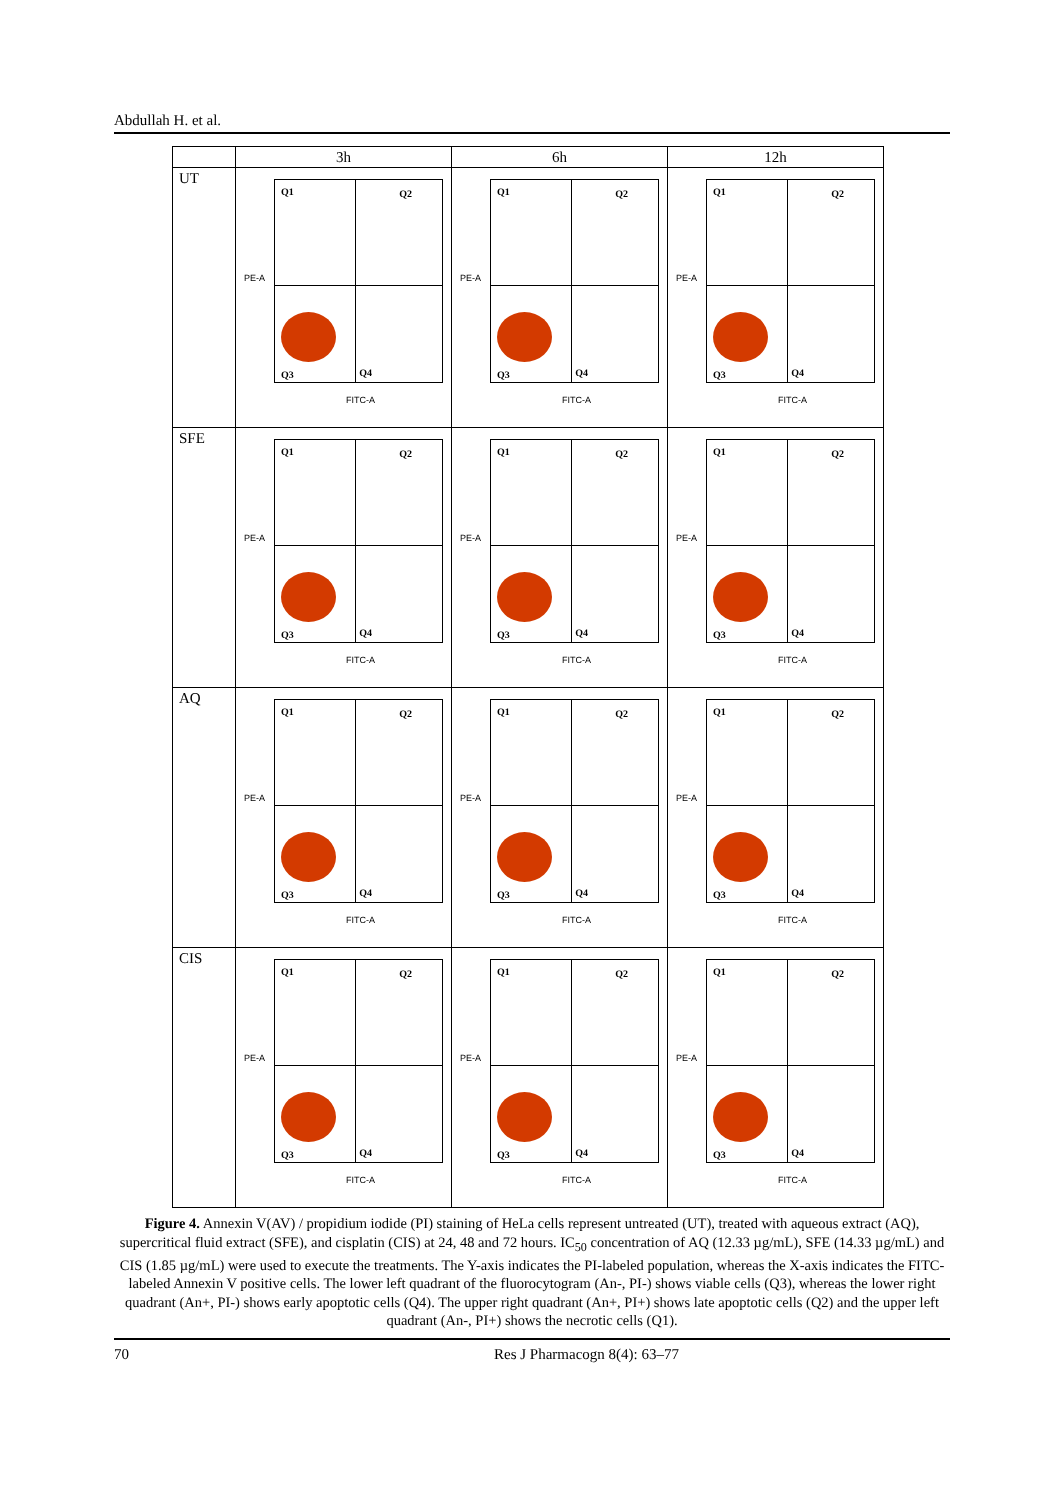Abdullah H. et al.
| | 3h | 6h | 12h |
| --- | --- | --- | --- |
| UT | PE-A Q1 Q2 Q3 Q4 FITC-A | PE-A Q1 Q2 Q3 Q4 FITC-A | PE-A Q1 Q2 Q3 Q4 FITC-A |
| SFE | PE-A Q1 Q2 Q3 Q4 FITC-A | PE-A Q1 Q2 Q3 Q4 FITC-A | PE-A Q1 Q2 Q3 Q4 FITC-A |
| AQ | PE-A Q1 Q2 Q3 Q4 FITC-A | PE-A Q1 Q2 Q3 Q4 FITC-A | PE-A Q1 Q2 Q3 Q4 FITC-A |
| CIS | PE-A Q1 Q2 Q3 Q4 FITC-A | PE-A Q1 Q2 Q3 Q4 FITC-A | PE-A Q1 Q2 Q3 Q4 FITC-A |
Figure 4. Annexin V(AV) / propidium iodide (PI) staining of HeLa cells represent untreated (UT), treated with aqueous extract (AQ), supercritical fluid extract (SFE), and cisplatin (CIS) at 24, 48 and 72 hours. IC<sub>50</sub> concentration of AQ (12.33 µg/mL), SFE (14.33 µg/mL) and CIS (1.85 µg/mL) were used to execute the treatments. The Y-axis indicates the PI-labeled population, whereas the X-axis indicates the FITC-labeled Annexin V positive cells. The lower left quadrant of the fluorocytogram (An-, PI-) shows viable cells (Q3), whereas the lower right quadrant (An+, PI-) shows early apoptotic cells (Q4). The upper right quadrant (An+, PI+) shows late apoptotic cells (Q2) and the upper left quadrant (An-, PI+) shows the necrotic cells (Q1).
70 Res J Pharmacogn 8(4): 63–77